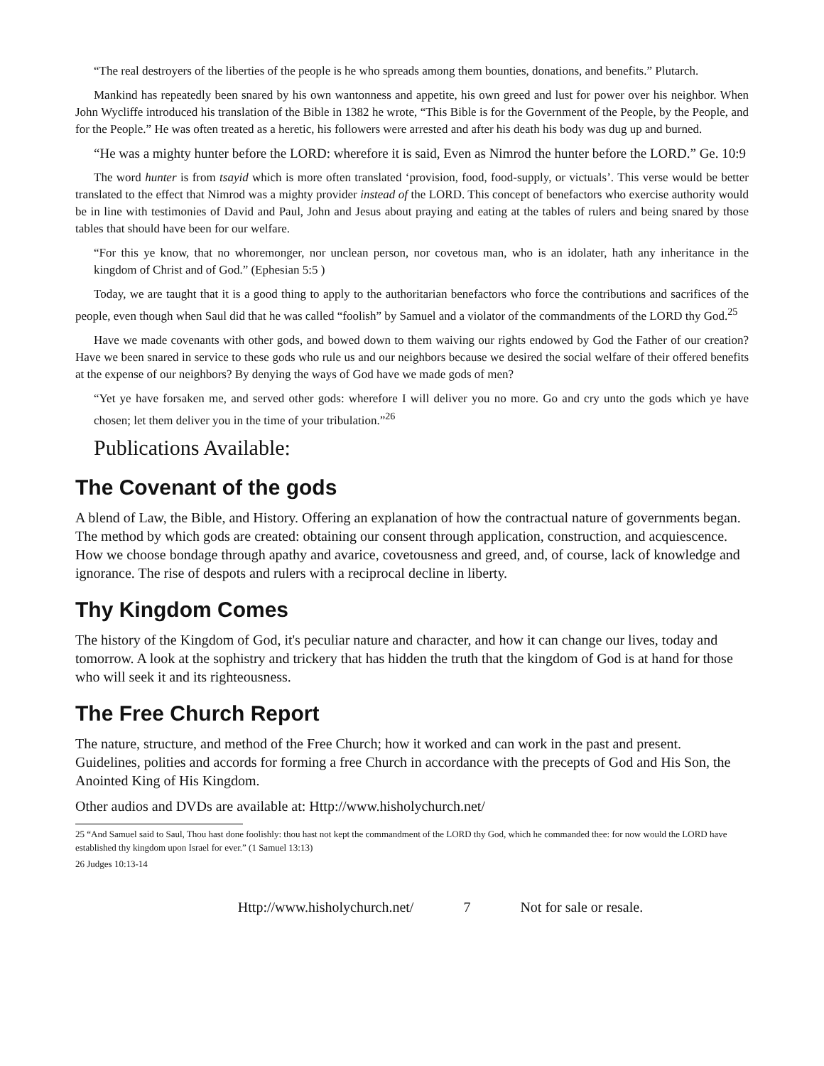“The real destroyers of the liberties of the people is he who spreads among them bounties, donations, and benefits.” Plutarch.
Mankind has repeatedly been snared by his own wantonness and appetite, his own greed and lust for power over his neighbor. When John Wycliffe introduced his translation of the Bible in 1382 he wrote, “This Bible is for the Government of the People, by the People, and for the People.” He was often treated as a heretic, his followers were arrested and after his death his body was dug up and burned.
“He was a mighty hunter before the LORD: wherefore it is said, Even as Nimrod the hunter before the LORD.” Ge. 10:9
The word hunter is from tsayid which is more often translated ‘provision, food, food-supply, or victuals’. This verse would be better translated to the effect that Nimrod was a mighty provider instead of the LORD. This concept of benefactors who exercise authority would be in line with testimonies of David and Paul, John and Jesus about praying and eating at the tables of rulers and being snared by those tables that should have been for our welfare.
“For this ye know, that no whoremonger, nor unclean person, nor covetous man, who is an idolater, hath any inheritance in the kingdom of Christ and of God.” (Ephesian 5:5 )
Today, we are taught that it is a good thing to apply to the authoritarian benefactors who force the contributions and sacrifices of the people, even though when Saul did that he was called “foolish” by Samuel and a violator of the commandments of the LORD thy God.<sup>25</sup>
Have we made covenants with other gods, and bowed down to them waiving our rights endowed by God the Father of our creation? Have we been snared in service to these gods who rule us and our neighbors because we desired the social welfare of their offered benefits at the expense of our neighbors? By denying the ways of God have we made gods of men?
“Yet ye have forsaken me, and served other gods: wherefore I will deliver you no more. Go and cry unto the gods which ye have chosen; let them deliver you in the time of your tribulation.”<sup>26</sup>
Publications Available:
The Covenant of the gods
A blend of Law, the Bible, and History. Offering an explanation of how the contractual nature of governments began. The method by which gods are created: obtaining our consent through application, construction, and acquiescence. How we choose bondage through apathy and avarice, covetousness and greed, and, of course, lack of knowledge and ignorance. The rise of despots and rulers with a reciprocal decline in liberty.
Thy Kingdom Comes
The history of the Kingdom of God, it's peculiar nature and character, and how it can change our lives, today and tomorrow. A look at the sophistry and trickery that has hidden the truth that the kingdom of God is at hand for those who will seek it and its righteousness.
The Free Church Report
The nature, structure, and method of the Free Church; how it worked and can work in the past and present. Guidelines, polities and accords for forming a free Church in accordance with the precepts of God and His Son, the Anointed King of His Kingdom.
Other audios and DVDs are available at: Http://www.hisholychurch.net/
25 “And Samuel said to Saul, Thou hast done foolishly: thou hast not kept the commandment of the LORD thy God, which he commanded thee: for now would the LORD have established thy kingdom upon Israel for ever.” (1 Samuel 13:13)
26 Judges 10:13-14
Http://www.hisholychurch.net/ 7 Not for sale or resale.